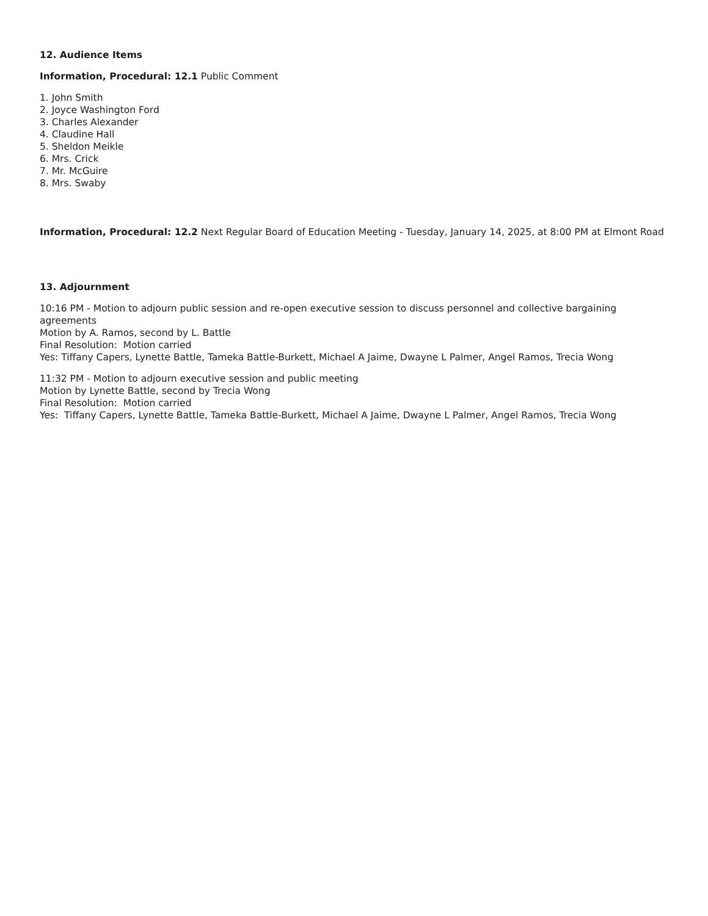12. Audience Items
Information, Procedural: 12.1 Public Comment
1. John Smith
2. Joyce Washington Ford
3. Charles Alexander
4. Claudine Hall
5. Sheldon Meikle
6. Mrs. Crick
7. Mr. McGuire
8. Mrs. Swaby
Information, Procedural: 12.2 Next Regular Board of Education Meeting - Tuesday, January 14, 2025, at 8:00 PM at Elmont Road
13. Adjournment
10:16 PM - Motion to adjourn public session and re-open executive session to discuss personnel and collective bargaining agreements
Motion by A. Ramos, second by L. Battle
Final Resolution: Motion carried
Yes: Tiffany Capers, Lynette Battle, Tameka Battle-Burkett, Michael A Jaime, Dwayne L Palmer, Angel Ramos, Trecia Wong
11:32 PM - Motion to adjourn executive session and public meeting
Motion by Lynette Battle, second by Trecia Wong
Final Resolution: Motion carried
Yes: Tiffany Capers, Lynette Battle, Tameka Battle-Burkett, Michael A Jaime, Dwayne L Palmer, Angel Ramos, Trecia Wong